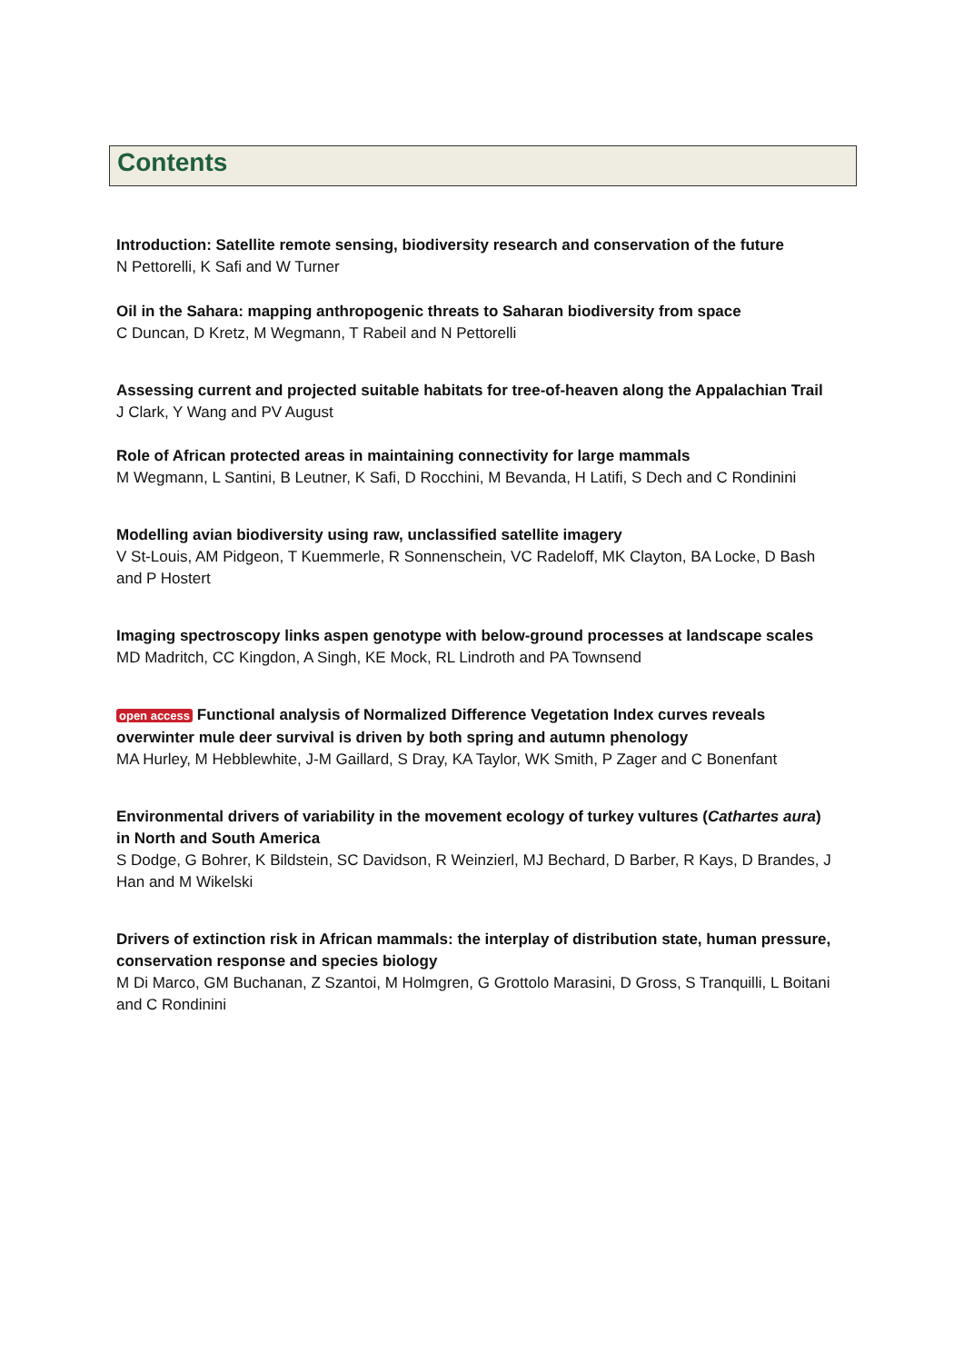Contents
Introduction: Satellite remote sensing, biodiversity research and conservation of the future
N Pettorelli, K Safi and W Turner
Oil in the Sahara: mapping anthropogenic threats to Saharan biodiversity from space
C Duncan, D Kretz, M Wegmann, T Rabeil and N Pettorelli
Assessing current and projected suitable habitats for tree-of-heaven along the Appalachian Trail
J Clark, Y Wang and PV August
Role of African protected areas in maintaining connectivity for large mammals
M Wegmann, L Santini, B Leutner, K Safi, D Rocchini, M Bevanda, H Latifi, S Dech and C Rondinini
Modelling avian biodiversity using raw, unclassified satellite imagery
V St-Louis, AM Pidgeon, T Kuemmerle, R Sonnenschein, VC Radeloff, MK Clayton, BA Locke, D Bash and P Hostert
Imaging spectroscopy links aspen genotype with below-ground processes at landscape scales
MD Madritch, CC Kingdon, A Singh, KE Mock, RL Lindroth and PA Townsend
open access Functional analysis of Normalized Difference Vegetation Index curves reveals overwinter mule deer survival is driven by both spring and autumn phenology
MA Hurley, M Hebblewhite, J-M Gaillard, S Dray, KA Taylor, WK Smith, P Zager and C Bonenfant
Environmental drivers of variability in the movement ecology of turkey vultures (Cathartes aura) in North and South America
S Dodge, G Bohrer, K Bildstein, SC Davidson, R Weinzierl, MJ Bechard, D Barber, R Kays, D Brandes, J Han and M Wikelski
Drivers of extinction risk in African mammals: the interplay of distribution state, human pressure, conservation response and species biology
M Di Marco, GM Buchanan, Z Szantoi, M Holmgren, G Grottolo Marasini, D Gross, S Tranquilli, L Boitani and C Rondinini